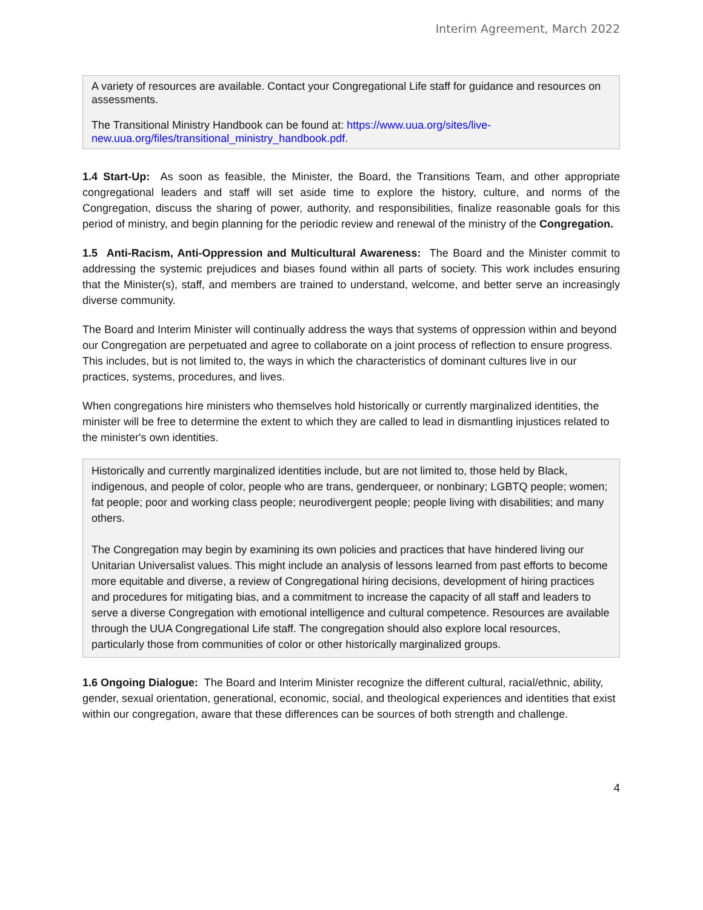Interim Agreement, March 2022
A variety of resources are available. Contact your Congregational Life staff for guidance and resources on assessments.
The Transitional Ministry Handbook can be found at: https://www.uua.org/sites/live-new.uua.org/files/transitional_ministry_handbook.pdf.
1.4 Start-Up: As soon as feasible, the Minister, the Board, the Transitions Team, and other appropriate congregational leaders and staff will set aside time to explore the history, culture, and norms of the Congregation, discuss the sharing of power, authority, and responsibilities, finalize reasonable goals for this period of ministry, and begin planning for the periodic review and renewal of the ministry of the Congregation.
1.5 Anti-Racism, Anti-Oppression and Multicultural Awareness: The Board and the Minister commit to addressing the systemic prejudices and biases found within all parts of society. This work includes ensuring that the Minister(s), staff, and members are trained to understand, welcome, and better serve an increasingly diverse community.
The Board and Interim Minister will continually address the ways that systems of oppression within and beyond our Congregation are perpetuated and agree to collaborate on a joint process of reflection to ensure progress. This includes, but is not limited to, the ways in which the characteristics of dominant cultures live in our practices, systems, procedures, and lives.
When congregations hire ministers who themselves hold historically or currently marginalized identities, the minister will be free to determine the extent to which they are called to lead in dismantling injustices related to the minister's own identities.
Historically and currently marginalized identities include, but are not limited to, those held by Black, indigenous, and people of color, people who are trans, genderqueer, or nonbinary; LGBTQ people; women; fat people; poor and working class people; neurodivergent people; people living with disabilities; and many others.
The Congregation may begin by examining its own policies and practices that have hindered living our Unitarian Universalist values. This might include an analysis of lessons learned from past efforts to become more equitable and diverse, a review of Congregational hiring decisions, development of hiring practices and procedures for mitigating bias, and a commitment to increase the capacity of all staff and leaders to serve a diverse Congregation with emotional intelligence and cultural competence. Resources are available through the UUA Congregational Life staff. The congregation should also explore local resources, particularly those from communities of color or other historically marginalized groups.
1.6 Ongoing Dialogue: The Board and Interim Minister recognize the different cultural, racial/ethnic, ability, gender, sexual orientation, generational, economic, social, and theological experiences and identities that exist within our congregation, aware that these differences can be sources of both strength and challenge.
4